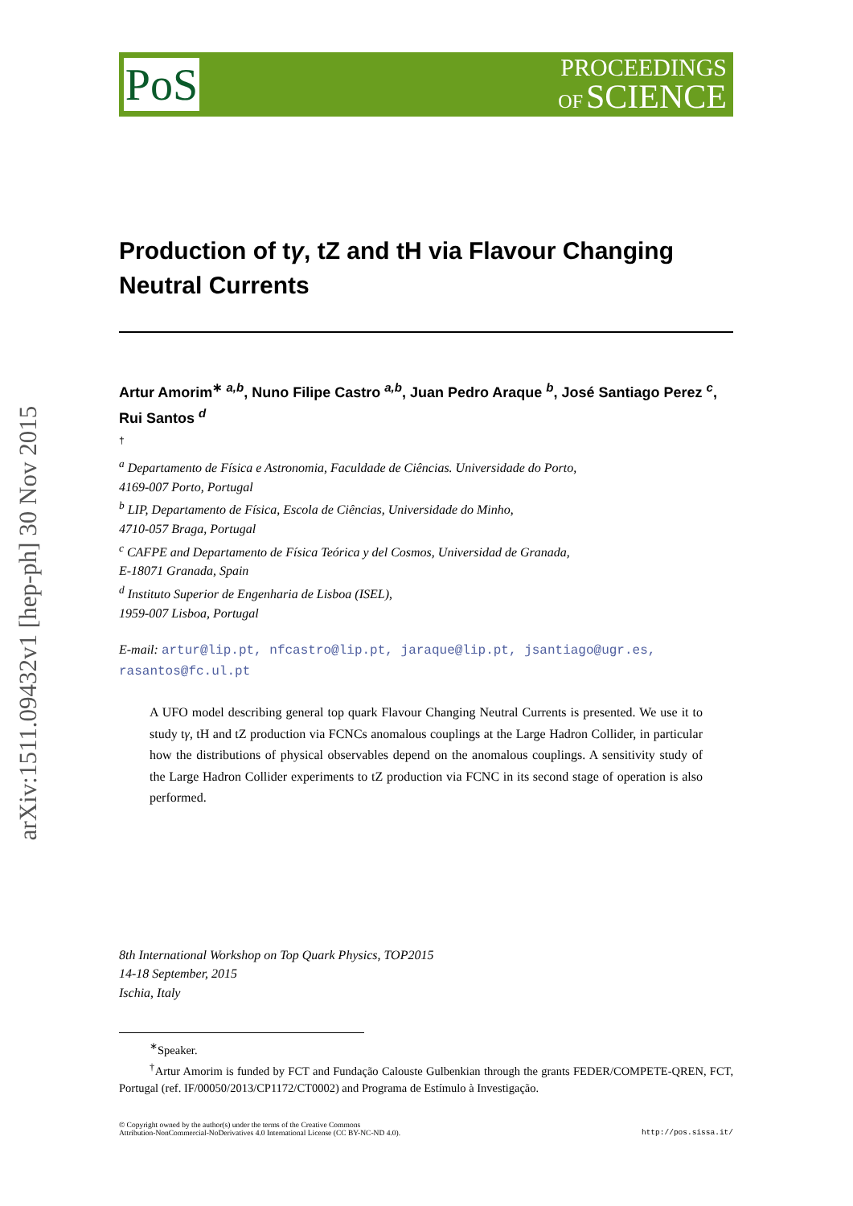arXiv:1511.09432v1 [hep-ph] 30 Nov 2015
PoS
PROCEEDINGS
OF SCIENCE
Production of tγ, tZ and tH via Flavour Changing Neutral Currents
Artur Amorim<sup>∗ a,b</sup>, Nuno Filipe Castro <sup>a,b</sup>, Juan Pedro Araque <sup>b</sup>, José Santiago Perez <sup>c</sup>, Rui Santos <sup>d</sup>
†
<sup>a</sup> Departamento de Física e Astronomia, Faculdade de Ciências. Universidade do Porto,
4169-007 Porto, Portugal
<sup>b</sup> LIP, Departamento de Física, Escola de Ciências, Universidade do Minho,
4710-057 Braga, Portugal
<sup>c</sup> CAFPE and Departamento de Física Teórica y del Cosmos, Universidad de Granada,
E-18071 Granada, Spain
<sup>d</sup> Instituto Superior de Engenharia de Lisboa (ISEL),
1959-007 Lisboa, Portugal
E-mail: artur@lip.pt, nfcastro@lip.pt, jaraque@lip.pt, jsantiago@ugr.es, rasantos@fc.ul.pt
A UFO model describing general top quark Flavour Changing Neutral Currents is presented. We use it to study tγ, tH and tZ production via FCNCs anomalous couplings at the Large Hadron Collider, in particular how the distributions of physical observables depend on the anomalous couplings. A sensitivity study of the Large Hadron Collider experiments to tZ production via FCNC in its second stage of operation is also performed.
8th International Workshop on Top Quark Physics, TOP2015
14-18 September, 2015
Ischia, Italy
<sup>∗</sup>Speaker.
<sup>†</sup> Artur Amorim is funded by FCT and Fundação Calouste Gulbenkian through the grants FEDER/COMPETE-QREN, FCT, Portugal (ref. IF/00050/2013/CP1172/CT0002) and Programa de Estímulo à Investigação.
© Copyright owned by the author(s) under the terms of the Creative Commons
Attribution-NonCommercial-NoDerivatives 4.0 International License (CC BY-NC-ND 4.0).
http://pos.sissa.it/